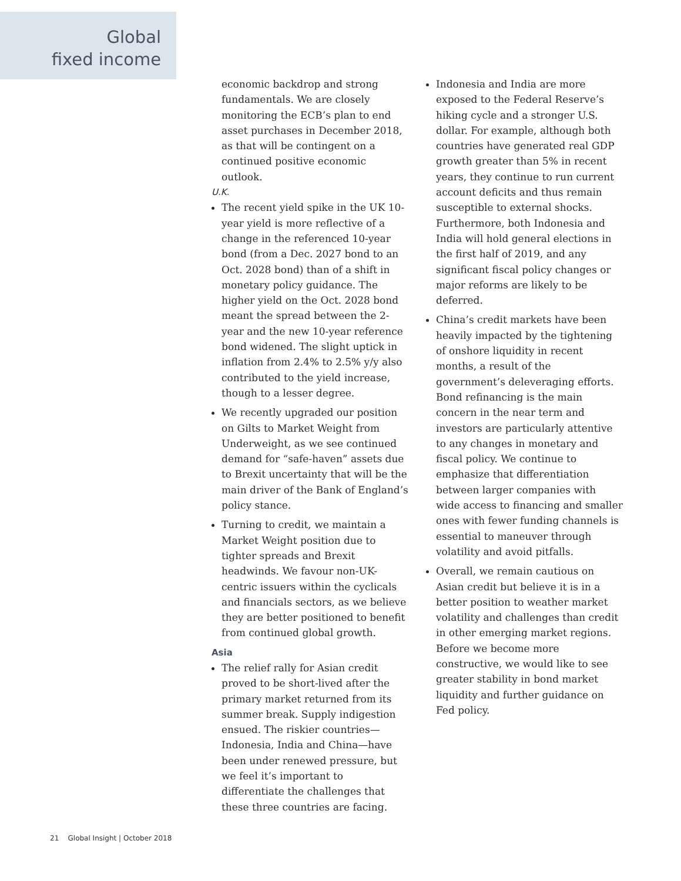Global
fixed income
economic backdrop and strong fundamentals. We are closely monitoring the ECB’s plan to end asset purchases in December 2018, as that will be contingent on a continued positive economic outlook.
U.K.
The recent yield spike in the UK 10-year yield is more reflective of a change in the referenced 10-year bond (from a Dec. 2027 bond to an Oct. 2028 bond) than of a shift in monetary policy guidance. The higher yield on the Oct. 2028 bond meant the spread between the 2-year and the new 10-year reference bond widened. The slight uptick in inflation from 2.4% to 2.5% y/y also contributed to the yield increase, though to a lesser degree.
We recently upgraded our position on Gilts to Market Weight from Underweight, as we see continued demand for “safe-haven” assets due to Brexit uncertainty that will be the main driver of the Bank of England’s policy stance.
Turning to credit, we maintain a Market Weight position due to tighter spreads and Brexit headwinds. We favour non-UK-centric issuers within the cyclicals and financials sectors, as we believe they are better positioned to benefit from continued global growth.
Asia
The relief rally for Asian credit proved to be short-lived after the primary market returned from its summer break. Supply indigestion ensued. The riskier countries—Indonesia, India and China—have been under renewed pressure, but we feel it’s important to differentiate the challenges that these three countries are facing.
Indonesia and India are more exposed to the Federal Reserve’s hiking cycle and a stronger U.S. dollar. For example, although both countries have generated real GDP growth greater than 5% in recent years, they continue to run current account deficits and thus remain susceptible to external shocks. Furthermore, both Indonesia and India will hold general elections in the first half of 2019, and any significant fiscal policy changes or major reforms are likely to be deferred.
China’s credit markets have been heavily impacted by the tightening of onshore liquidity in recent months, a result of the government’s deleveraging efforts. Bond refinancing is the main concern in the near term and investors are particularly attentive to any changes in monetary and fiscal policy. We continue to emphasize that differentiation between larger companies with wide access to financing and smaller ones with fewer funding channels is essential to maneuver through volatility and avoid pitfalls.
Overall, we remain cautious on Asian credit but believe it is in a better position to weather market volatility and challenges than credit in other emerging market regions. Before we become more constructive, we would like to see greater stability in bond market liquidity and further guidance on Fed policy.
21 Global Insight | October 2018